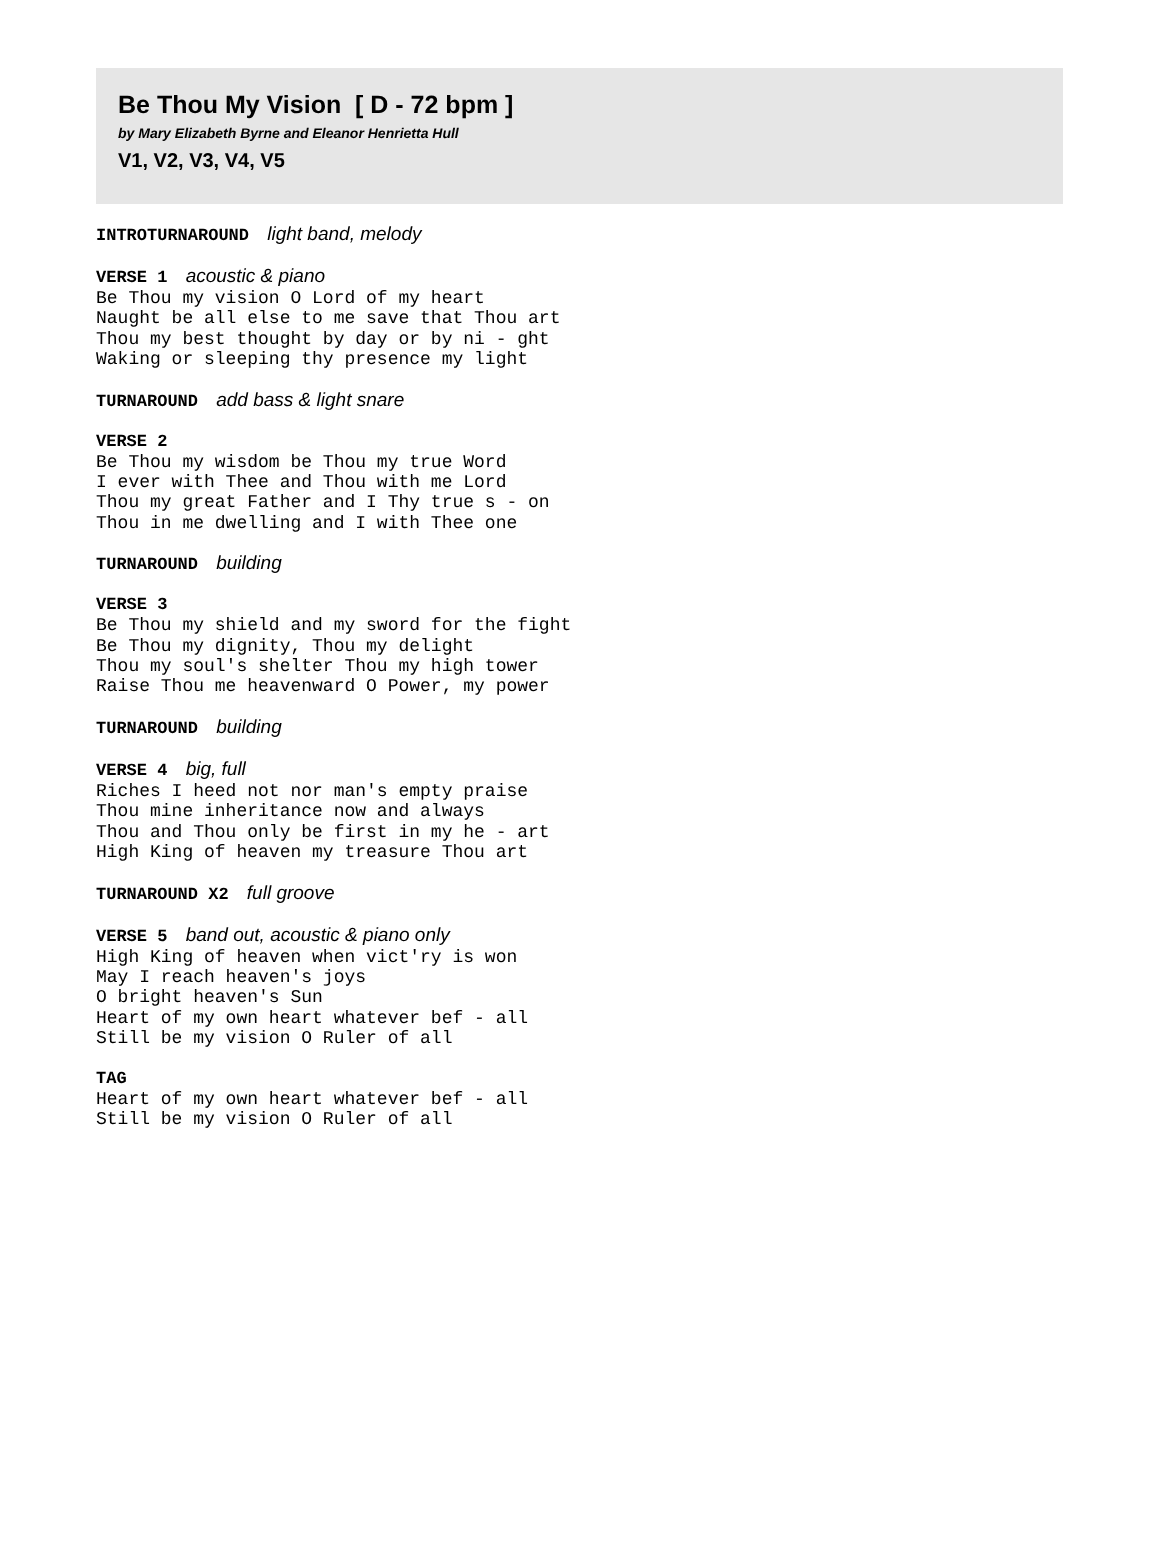Be Thou My Vision [ D - 72 bpm ]
by Mary Elizabeth Byrne and Eleanor Henrietta Hull
V1, V2, V3, V4, V5
INTROTURNAROUND light band, melody
VERSE 1 acoustic & piano
Be Thou my vision O Lord of my heart
Naught be all else to me save that Thou art
Thou my best thought by day or by ni - ght
Waking or sleeping thy presence my light
TURNAROUND add bass & light snare
VERSE 2
Be Thou my wisdom be Thou my true Word
I ever with Thee and Thou with me Lord
Thou my great Father and I Thy true s - on
Thou in me dwelling and I with Thee one
TURNAROUND building
VERSE 3
Be Thou my shield and my sword for the fight
Be Thou my dignity, Thou my delight
Thou my soul's shelter Thou my high tower
Raise Thou me heavenward O Power, my power
TURNAROUND building
VERSE 4 big, full
Riches I heed not nor man's empty praise
Thou mine inheritance now and always
Thou and Thou only be first in my he - art
High King of heaven my treasure Thou art
TURNAROUND X2 full groove
VERSE 5 band out, acoustic & piano only
High King of heaven when vict'ry is won
May I reach heaven's joys
O bright heaven's Sun
Heart of my own heart whatever bef - all
Still be my vision O Ruler of all
TAG
Heart of my own heart whatever bef - all
Still be my vision O Ruler of all